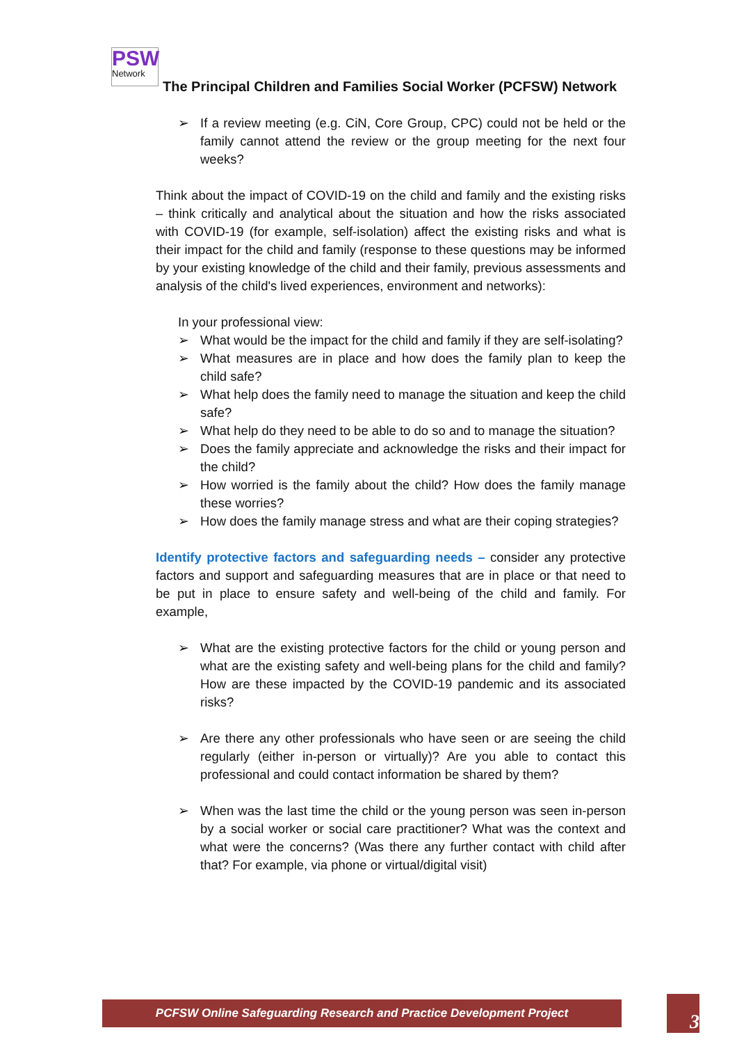PSW
Network
The Principal Children and Families Social Worker (PCFSW) Network
➢ If a review meeting (e.g. CiN, Core Group, CPC) could not be held or the family cannot attend the review or the group meeting for the next four weeks?
Think about the impact of COVID-19 on the child and family and the existing risks – think critically and analytical about the situation and how the risks associated with COVID-19 (for example, self-isolation) affect the existing risks and what is their impact for the child and family (response to these questions may be informed by your existing knowledge of the child and their family, previous assessments and analysis of the child's lived experiences, environment and networks):
In your professional view:
➢ What would be the impact for the child and family if they are self-isolating?
➢ What measures are in place and how does the family plan to keep the child safe?
➢ What help does the family need to manage the situation and keep the child safe?
➢ What help do they need to be able to do so and to manage the situation?
➢ Does the family appreciate and acknowledge the risks and their impact for the child?
➢ How worried is the family about the child? How does the family manage these worries?
➢ How does the family manage stress and what are their coping strategies?
Identify protective factors and safeguarding needs – consider any protective factors and support and safeguarding measures that are in place or that need to be put in place to ensure safety and well-being of the child and family. For example,
➢ What are the existing protective factors for the child or young person and what are the existing safety and well-being plans for the child and family? How are these impacted by the COVID-19 pandemic and its associated risks?
➢ Are there any other professionals who have seen or are seeing the child regularly (either in-person or virtually)? Are you able to contact this professional and could contact information be shared by them?
➢ When was the last time the child or the young person was seen in-person by a social worker or social care practitioner? What was the context and what were the concerns? (Was there any further contact with child after that? For example, via phone or virtual/digital visit)
PCFSW Online Safeguarding Research and Practice Development Project 3